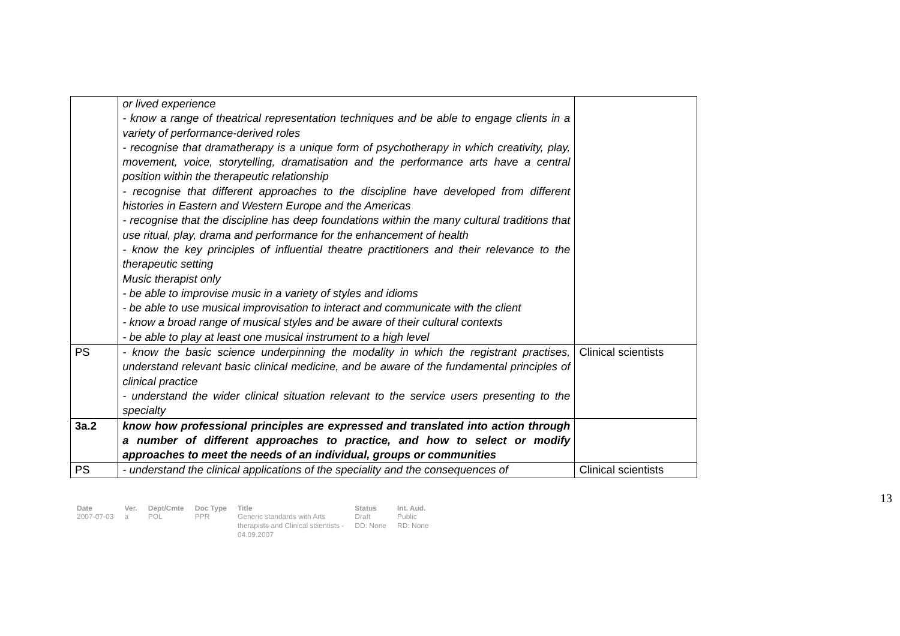| | or lived experience - know a range of theatrical representation techniques and be able to engage clients in a variety of performance-derived roles - recognise that dramatherapy is a unique form of psychotherapy in which creativity, play, movement, voice, storytelling, dramatisation and the performance arts have a central position within the therapeutic relationship - recognise that different approaches to the discipline have developed from different histories in Eastern and Western Europe and the Americas - recognise that the discipline has deep foundations within the many cultural traditions that use ritual, play, drama and performance for the enhancement of health - know the key principles of influential theatre practitioners and their relevance to the therapeutic setting Music therapist only - be able to improvise music in a variety of styles and idioms - be able to use musical improvisation to interact and communicate with the client - know a broad range of musical styles and be aware of their cultural contexts - be able to play at least one musical instrument to a high level | |
| PS | - know the basic science underpinning the modality in which the registrant practises, understand relevant basic clinical medicine, and be aware of the fundamental principles of clinical practice - understand the wider clinical situation relevant to the service users presenting to the specialty | Clinical scientists |
| 3a.2 | know how professional principles are expressed and translated into action through a number of different approaches to practice, and how to select or modify approaches to meet the needs of an individual, groups or communities | |
| PS | - understand the clinical applications of the speciality and the consequences of | Clinical scientists |
13
| Date | Ver. | Dept/Cmte | Doc Type | Title | Status | Int. Aud. |
| --- | --- | --- | --- | --- | --- | --- |
| 2007-07-03 | a | POL | PPR | Generic standards with Arts therapists and Clinical scientists - 04.09.2007 | Draft DD: None | Public RD: None |